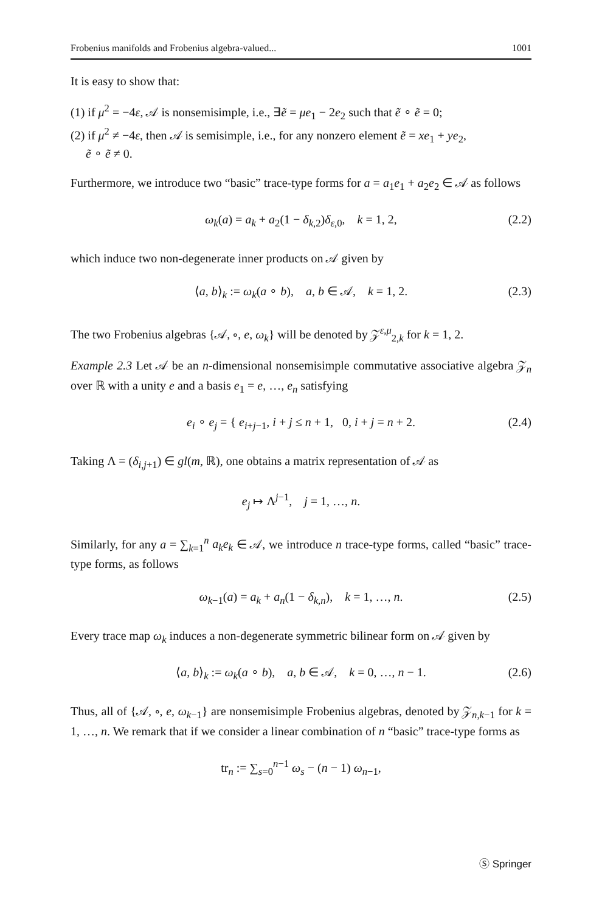Frobenius manifolds and Frobenius algebra-valued... 1001
It is easy to show that:
(1) if μ<sup>2</sup> = −4ε, 𝒜 is nonsemisimple, i.e., ∃ẽ = μe<sub>1</sub> − 2e<sub>2</sub> such that ẽ ∘ ẽ = 0;
(2) if μ<sup>2</sup> ≠ −4ε, then 𝒜 is semisimple, i.e., for any nonzero element ẽ = xe<sub>1</sub> + ye<sub>2</sub>,
ẽ ∘ ẽ ≠ 0.
Furthermore, we introduce two “basic” trace-type forms for a = a<sub>1</sub>e<sub>1</sub> + a<sub>2</sub>e<sub>2</sub> ∈ 𝒜 as follows
ω<sub>k</sub>(a) = a<sub>k</sub> + a<sub>2</sub>(1 − δ<sub>k,2</sub>)δ<sub>ε,0</sub>, k = 1, 2, (2.2)
which induce two non-degenerate inner products on 𝒜 given by
⟨a, b⟩<sub>k</sub> := ω<sub>k</sub>(a ∘ b), a, b ∈ 𝒜, k = 1, 2. (2.3)
The two Frobenius algebras {𝒜, ∘, e, ω<sub>k</sub>} will be denoted by 𝒵<sup>ε,μ</sup><sub>2,k</sub> for k = 1, 2.
Example 2.3 Let 𝒜 be an n-dimensional nonsemisimple commutative associative algebra 𝒵<sub>n</sub> over ℝ with a unity e and a basis e<sub>1</sub> = e, …, e<sub>n</sub> satisfying
e<sub>i</sub> ∘ e<sub>j</sub> = { e<sub>i+j−1</sub>, i + j ≤ n + 1, 0, i + j = n + 2. (2.4)
Taking Λ = (δ<sub>i,j+1</sub>) ∈ gl(m, ℝ), one obtains a matrix representation of 𝒜 as
e<sub>j</sub> ↦ Λ<sup>j−1</sup>, j = 1, …, n.
Similarly, for any a = ∑<sub>k=1</sub><sup>n</sup> a<sub>k</sub>e<sub>k</sub> ∈ 𝒜, we introduce n trace-type forms, called “basic” trace-type forms, as follows
ω<sub>k−1</sub>(a) = a<sub>k</sub> + a<sub>n</sub>(1 − δ<sub>k,n</sub>), k = 1, …, n. (2.5)
Every trace map ω<sub>k</sub> induces a non-degenerate symmetric bilinear form on 𝒜 given by
⟨a, b⟩<sub>k</sub> := ω<sub>k</sub>(a ∘ b), a, b ∈ 𝒜, k = 0, …, n − 1. (2.6)
Thus, all of {𝒜, ∘, e, ω<sub>k−1</sub>} are nonsemisimple Frobenius algebras, denoted by 𝒵<sub>n,k−1</sub> for k = 1, …, n. We remark that if we consider a linear combination of n “basic” trace-type forms as
tr<sub>n</sub> := ∑<sub>s=0</sub><sup>n−1</sup> ω<sub>s</sub> − (n − 1) ω<sub>n−1</sub>,
Ⓢ Springer